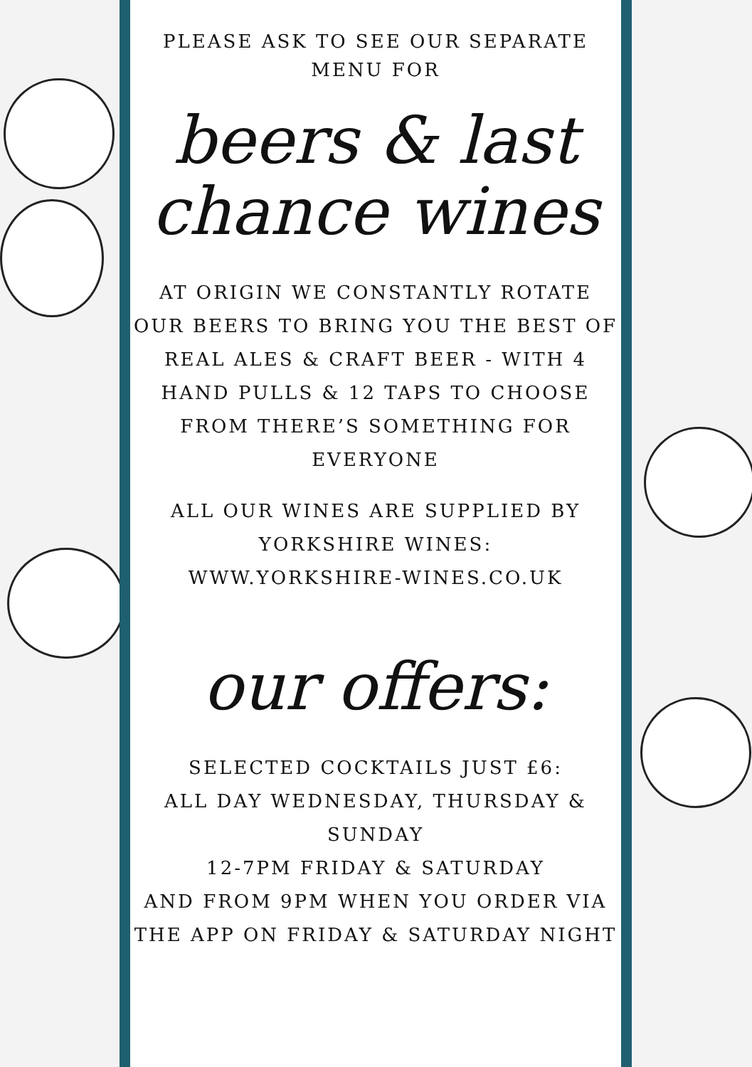PLEASE ASK TO SEE OUR SEPARATE
MENU FOR
beers & last
chance wines
AT ORIGIN WE CONSTANTLY ROTATE OUR BEERS TO BRING YOU THE BEST OF REAL ALES & CRAFT BEER - WITH 4 HAND PULLS & 12 TAPS TO CHOOSE FROM THERE’S SOMETHING FOR EVERYONE
ALL OUR WINES ARE SUPPLIED BY
YORKSHIRE WINES:
WWW.YORKSHIRE-WINES.CO.UK
our offers:
SELECTED COCKTAILS JUST £6:
ALL DAY WEDNESDAY, THURSDAY & SUNDAY
12-7PM FRIDAY & SATURDAY
AND FROM 9PM WHEN YOU ORDER VIA THE APP ON FRIDAY & SATURDAY NIGHT